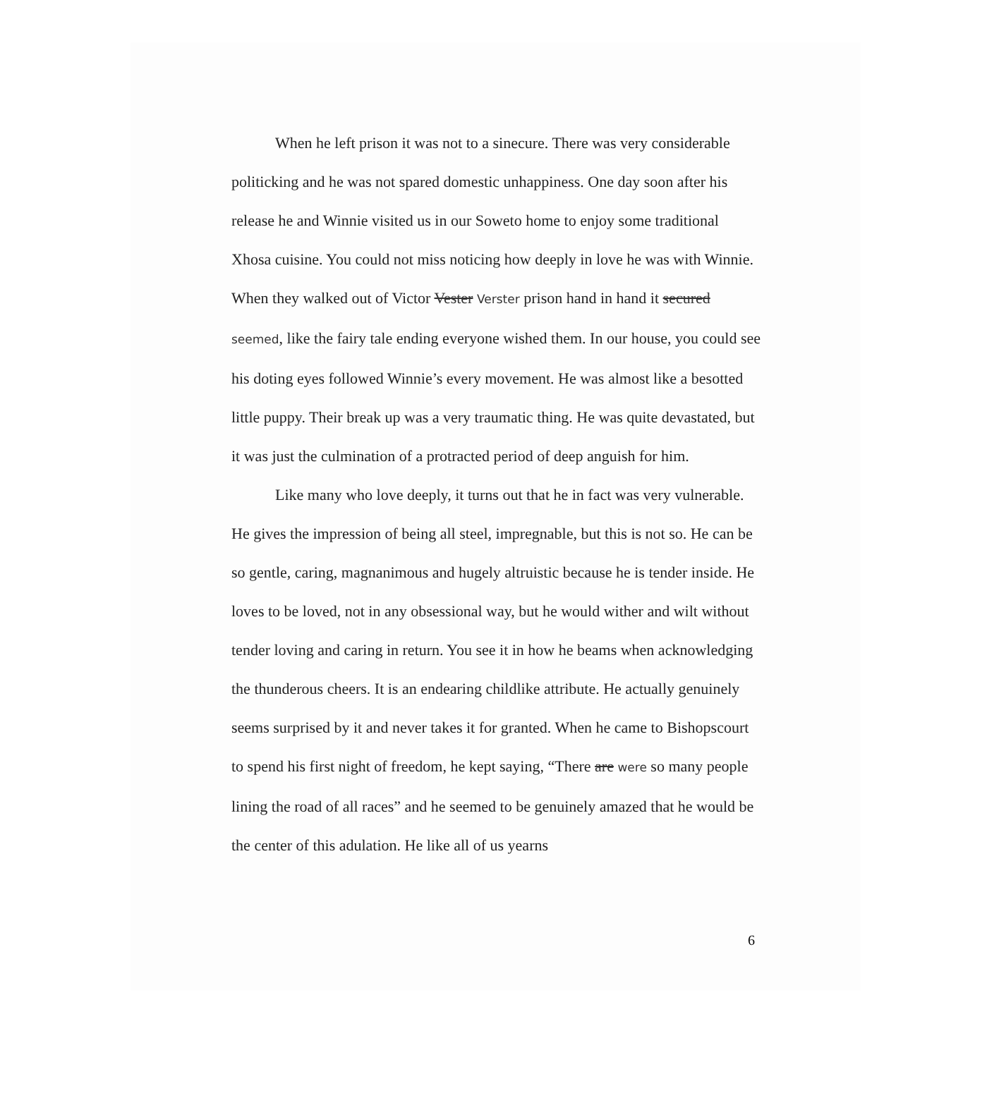When he left prison it was not to a sinecure. There was very considerable politicking and he was not spared domestic unhappiness. One day soon after his release he and Winnie visited us in our Soweto home to enjoy some traditional Xhosa cuisine. You could not miss noticing how deeply in love he was with Winnie. When they walked out of Victor Vester Verster prison hand in hand it secured seemed, like the fairy tale ending everyone wished them. In our house, you could see his doting eyes followed Winnie’s every movement. He was almost like a besotted little puppy. Their break up was a very traumatic thing. He was quite devastated, but it was just the culmination of a protracted period of deep anguish for him.
Like many who love deeply, it turns out that he in fact was very vulnerable. He gives the impression of being all steel, impregnable, but this is not so. He can be so gentle, caring, magnanimous and hugely altruistic because he is tender inside. He loves to be loved, not in any obsessional way, but he would wither and wilt without tender loving and caring in return. You see it in how he beams when acknowledging the thunderous cheers. It is an endearing childlike attribute. He actually genuinely seems surprised by it and never takes it for granted. When he came to Bishopscourt to spend his first night of freedom, he kept saying, “There are were so many people lining the road of all races” and he seemed to be genuinely amazed that he would be the center of this adulation. He like all of us yearns
6